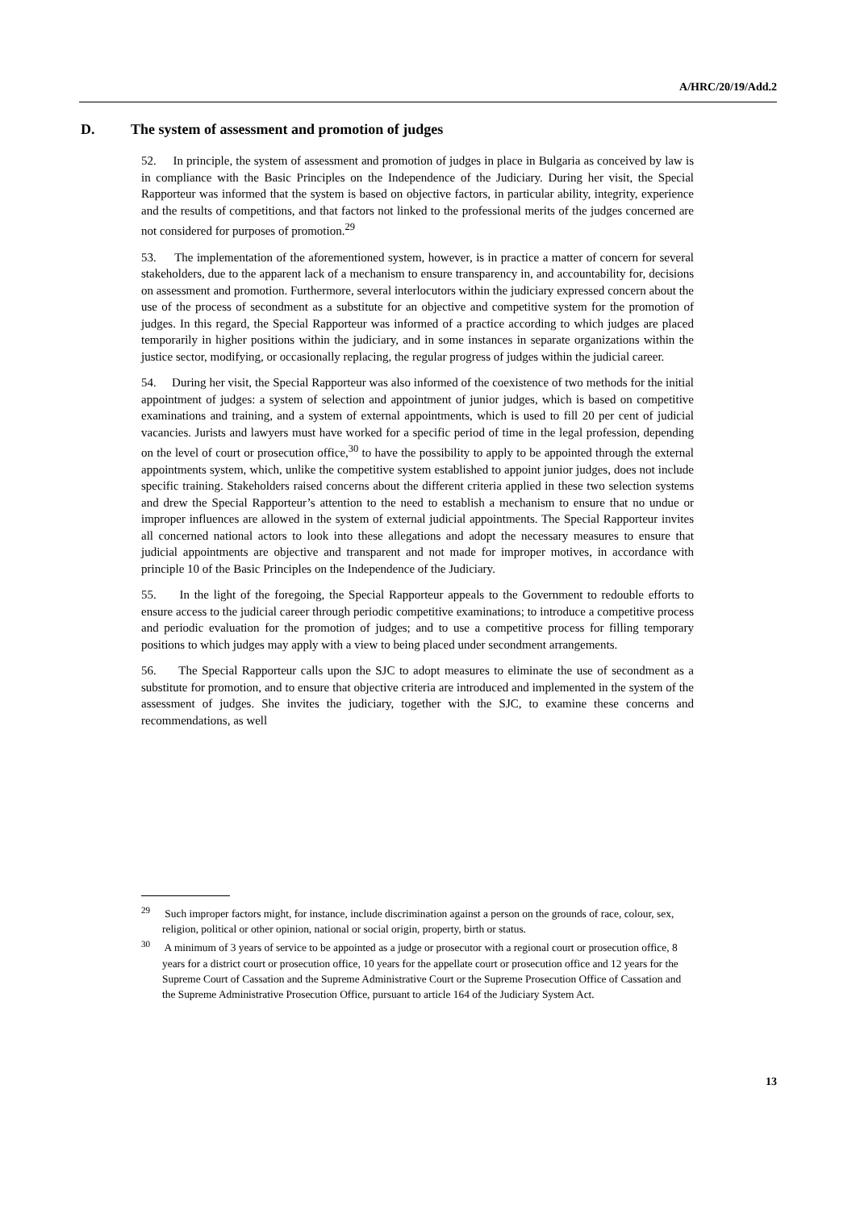A/HRC/20/19/Add.2
D. The system of assessment and promotion of judges
52. In principle, the system of assessment and promotion of judges in place in Bulgaria as conceived by law is in compliance with the Basic Principles on the Independence of the Judiciary. During her visit, the Special Rapporteur was informed that the system is based on objective factors, in particular ability, integrity, experience and the results of competitions, and that factors not linked to the professional merits of the judges concerned are not considered for purposes of promotion.<sup>29</sup>
53. The implementation of the aforementioned system, however, is in practice a matter of concern for several stakeholders, due to the apparent lack of a mechanism to ensure transparency in, and accountability for, decisions on assessment and promotion. Furthermore, several interlocutors within the judiciary expressed concern about the use of the process of secondment as a substitute for an objective and competitive system for the promotion of judges. In this regard, the Special Rapporteur was informed of a practice according to which judges are placed temporarily in higher positions within the judiciary, and in some instances in separate organizations within the justice sector, modifying, or occasionally replacing, the regular progress of judges within the judicial career.
54. During her visit, the Special Rapporteur was also informed of the coexistence of two methods for the initial appointment of judges: a system of selection and appointment of junior judges, which is based on competitive examinations and training, and a system of external appointments, which is used to fill 20 per cent of judicial vacancies. Jurists and lawyers must have worked for a specific period of time in the legal profession, depending on the level of court or prosecution office,<sup>30</sup> to have the possibility to apply to be appointed through the external appointments system, which, unlike the competitive system established to appoint junior judges, does not include specific training. Stakeholders raised concerns about the different criteria applied in these two selection systems and drew the Special Rapporteur’s attention to the need to establish a mechanism to ensure that no undue or improper influences are allowed in the system of external judicial appointments. The Special Rapporteur invites all concerned national actors to look into these allegations and adopt the necessary measures to ensure that judicial appointments are objective and transparent and not made for improper motives, in accordance with principle 10 of the Basic Principles on the Independence of the Judiciary.
55. In the light of the foregoing, the Special Rapporteur appeals to the Government to redouble efforts to ensure access to the judicial career through periodic competitive examinations; to introduce a competitive process and periodic evaluation for the promotion of judges; and to use a competitive process for filling temporary positions to which judges may apply with a view to being placed under secondment arrangements.
56. The Special Rapporteur calls upon the SJC to adopt measures to eliminate the use of secondment as a substitute for promotion, and to ensure that objective criteria are introduced and implemented in the system of the assessment of judges. She invites the judiciary, together with the SJC, to examine these concerns and recommendations, as well
<sup>29</sup> Such improper factors might, for instance, include discrimination against a person on the grounds of race, colour, sex, religion, political or other opinion, national or social origin, property, birth or status.
<sup>30</sup> A minimum of 3 years of service to be appointed as a judge or prosecutor with a regional court or prosecution office, 8 years for a district court or prosecution office, 10 years for the appellate court or prosecution office and 12 years for the Supreme Court of Cassation and the Supreme Administrative Court or the Supreme Prosecution Office of Cassation and the Supreme Administrative Prosecution Office, pursuant to article 164 of the Judiciary System Act.
13